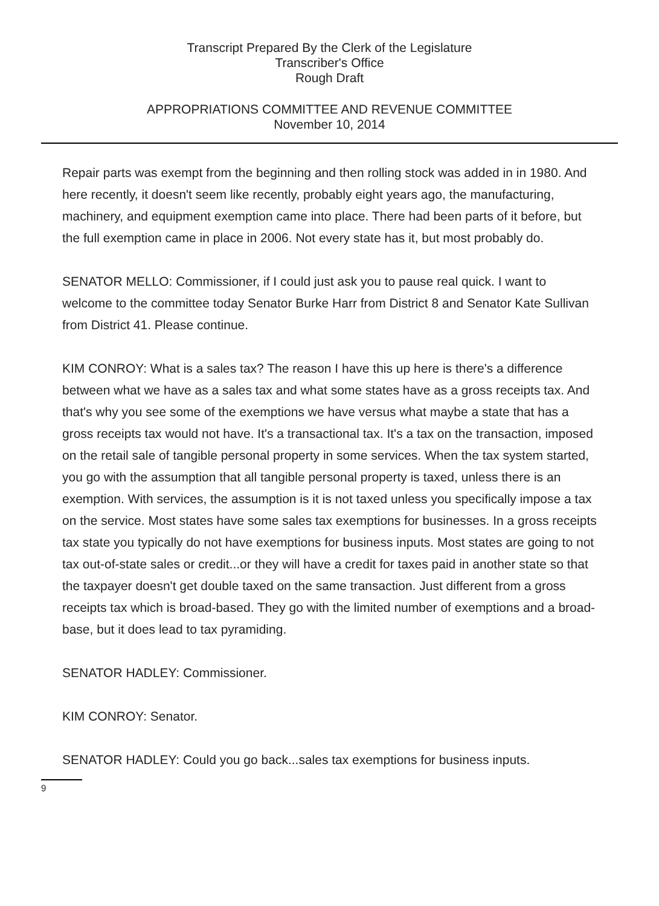Transcript Prepared By the Clerk of the Legislature
Transcriber's Office
Rough Draft
APPROPRIATIONS COMMITTEE AND REVENUE COMMITTEE
November 10, 2014
Repair parts was exempt from the beginning and then rolling stock was added in in 1980. And here recently, it doesn't seem like recently, probably eight years ago, the manufacturing, machinery, and equipment exemption came into place. There had been parts of it before, but the full exemption came in place in 2006. Not every state has it, but most probably do.
SENATOR MELLO: Commissioner, if I could just ask you to pause real quick. I want to welcome to the committee today Senator Burke Harr from District 8 and Senator Kate Sullivan from District 41. Please continue.
KIM CONROY: What is a sales tax? The reason I have this up here is there's a difference between what we have as a sales tax and what some states have as a gross receipts tax. And that's why you see some of the exemptions we have versus what maybe a state that has a gross receipts tax would not have. It's a transactional tax. It's a tax on the transaction, imposed on the retail sale of tangible personal property in some services. When the tax system started, you go with the assumption that all tangible personal property is taxed, unless there is an exemption. With services, the assumption is it is not taxed unless you specifically impose a tax on the service. Most states have some sales tax exemptions for businesses. In a gross receipts tax state you typically do not have exemptions for business inputs. Most states are going to not tax out-of-state sales or credit...or they will have a credit for taxes paid in another state so that the taxpayer doesn't get double taxed on the same transaction. Just different from a gross receipts tax which is broad-based. They go with the limited number of exemptions and a broad-base, but it does lead to tax pyramiding.
SENATOR HADLEY: Commissioner.
KIM CONROY: Senator.
SENATOR HADLEY: Could you go back...sales tax exemptions for business inputs.
9